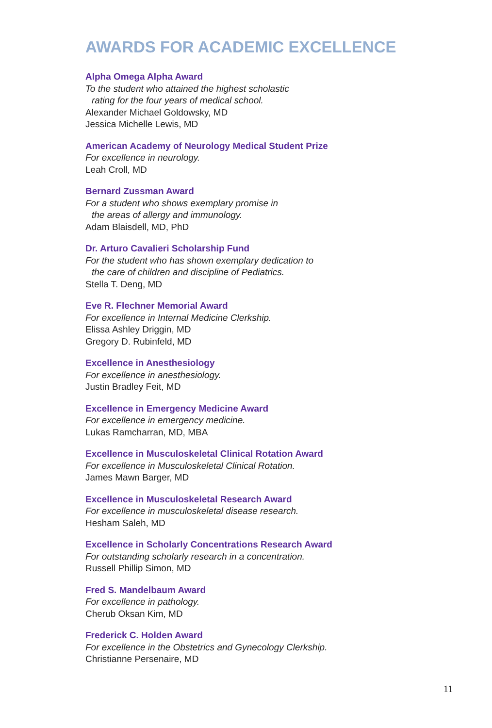AWARDS FOR ACADEMIC EXCELLENCE
Alpha Omega Alpha Award
To the student who attained the highest scholastic
rating for the four years of medical school.
Alexander Michael Goldowsky, MD
Jessica Michelle Lewis, MD
American Academy of Neurology Medical Student Prize
For excellence in neurology.
Leah Croll, MD
Bernard Zussman Award
For a student who shows exemplary promise in
the areas of allergy and immunology.
Adam Blaisdell, MD, PhD
Dr. Arturo Cavalieri Scholarship Fund
For the student who has shown exemplary dedication to
the care of children and discipline of Pediatrics.
Stella T. Deng, MD
Eve R. Flechner Memorial Award
For excellence in Internal Medicine Clerkship.
Elissa Ashley Driggin, MD
Gregory D. Rubinfeld, MD
Excellence in Anesthesiology
For excellence in anesthesiology.
Justin Bradley Feit, MD
Excellence in Emergency Medicine Award
For excellence in emergency medicine.
Lukas Ramcharran, MD, MBA
Excellence in Musculoskeletal Clinical Rotation Award
For excellence in Musculoskeletal Clinical Rotation.
James Mawn Barger, MD
Excellence in Musculoskeletal Research Award
For excellence in musculoskeletal disease research.
Hesham Saleh, MD
Excellence in Scholarly Concentrations Research Award
For outstanding scholarly research in a concentration.
Russell Phillip Simon, MD
Fred S. Mandelbaum Award
For excellence in pathology.
Cherub Oksan Kim, MD
Frederick C. Holden Award
For excellence in the Obstetrics and Gynecology Clerkship.
Christianne Persenaire, MD
11